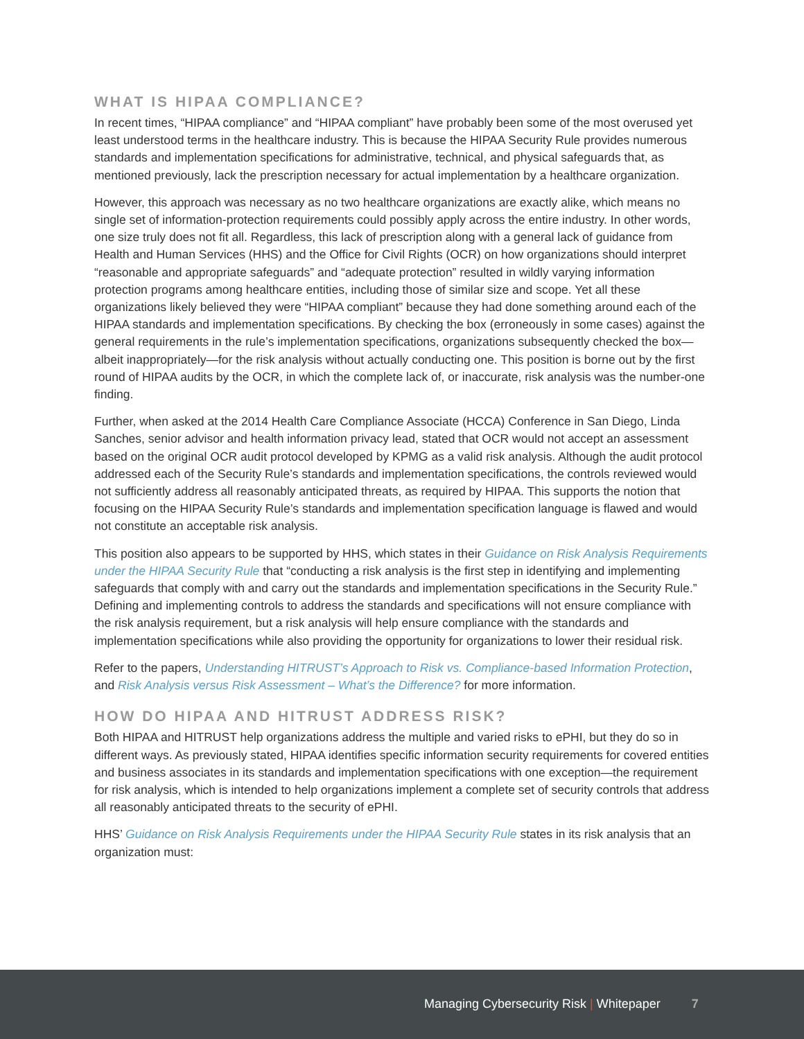WHAT IS HIPAA COMPLIANCE?
In recent times, “HIPAA compliance” and “HIPAA compliant” have probably been some of the most overused yet least understood terms in the healthcare industry. This is because the HIPAA Security Rule provides numerous standards and implementation specifications for administrative, technical, and physical safeguards that, as mentioned previously, lack the prescription necessary for actual implementation by a healthcare organization.
However, this approach was necessary as no two healthcare organizations are exactly alike, which means no single set of information-protection requirements could possibly apply across the entire industry. In other words, one size truly does not fit all. Regardless, this lack of prescription along with a general lack of guidance from Health and Human Services (HHS) and the Office for Civil Rights (OCR) on how organizations should interpret “reasonable and appropriate safeguards” and “adequate protection” resulted in wildly varying information protection programs among healthcare entities, including those of similar size and scope. Yet all these organizations likely believed they were “HIPAA compliant” because they had done something around each of the HIPAA standards and implementation specifications. By checking the box (erroneously in some cases) against the general requirements in the rule’s implementation specifications, organizations subsequently checked the box—albeit inappropriately—for the risk analysis without actually conducting one. This position is borne out by the first round of HIPAA audits by the OCR, in which the complete lack of, or inaccurate, risk analysis was the number-one finding.
Further, when asked at the 2014 Health Care Compliance Associate (HCCA) Conference in San Diego, Linda Sanches, senior advisor and health information privacy lead, stated that OCR would not accept an assessment based on the original OCR audit protocol developed by KPMG as a valid risk analysis. Although the audit protocol addressed each of the Security Rule’s standards and implementation specifications, the controls reviewed would not sufficiently address all reasonably anticipated threats, as required by HIPAA. This supports the notion that focusing on the HIPAA Security Rule’s standards and implementation specification language is flawed and would not constitute an acceptable risk analysis.
This position also appears to be supported by HHS, which states in their Guidance on Risk Analysis Requirements under the HIPAA Security Rule that “conducting a risk analysis is the first step in identifying and implementing safeguards that comply with and carry out the standards and implementation specifications in the Security Rule.” Defining and implementing controls to address the standards and specifications will not ensure compliance with the risk analysis requirement, but a risk analysis will help ensure compliance with the standards and implementation specifications while also providing the opportunity for organizations to lower their residual risk.
Refer to the papers, Understanding HITRUST’s Approach to Risk vs. Compliance-based Information Protection, and Risk Analysis versus Risk Assessment – What’s the Difference? for more information.
HOW DO HIPAA AND HITRUST ADDRESS RISK?
Both HIPAA and HITRUST help organizations address the multiple and varied risks to ePHI, but they do so in different ways. As previously stated, HIPAA identifies specific information security requirements for covered entities and business associates in its standards and implementation specifications with one exception—the requirement for risk analysis, which is intended to help organizations implement a complete set of security controls that address all reasonably anticipated threats to the security of ePHI.
HHS’ Guidance on Risk Analysis Requirements under the HIPAA Security Rule states in its risk analysis that an organization must:
Managing Cybersecurity Risk | Whitepaper 7